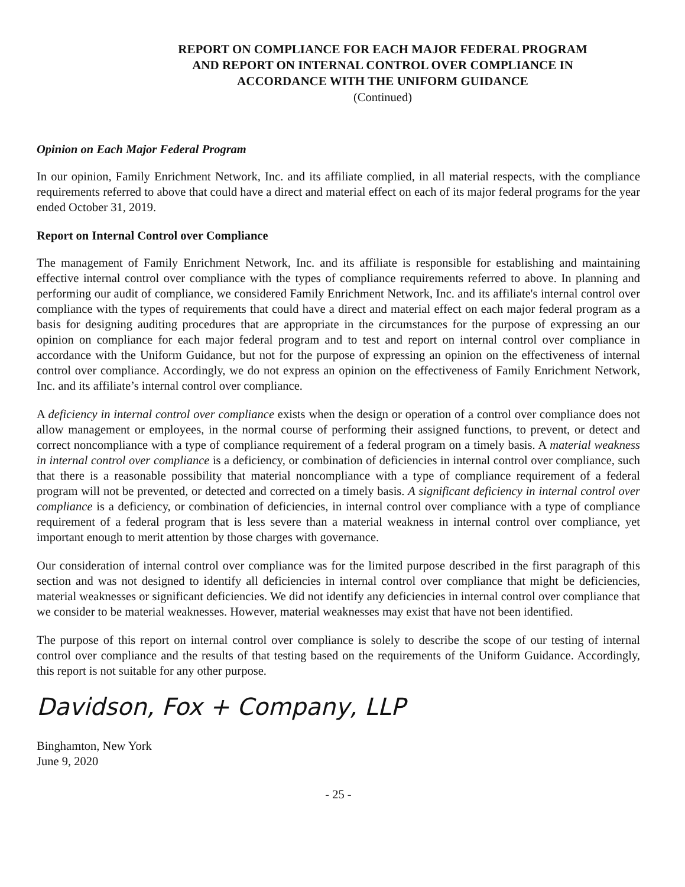REPORT ON COMPLIANCE FOR EACH MAJOR FEDERAL PROGRAM
AND REPORT ON INTERNAL CONTROL OVER COMPLIANCE IN
ACCORDANCE WITH THE UNIFORM GUIDANCE
(Continued)
Opinion on Each Major Federal Program
In our opinion, Family Enrichment Network, Inc. and its affiliate complied, in all material respects, with the compliance requirements referred to above that could have a direct and material effect on each of its major federal programs for the year ended October 31, 2019.
Report on Internal Control over Compliance
The management of Family Enrichment Network, Inc. and its affiliate is responsible for establishing and maintaining effective internal control over compliance with the types of compliance requirements referred to above. In planning and performing our audit of compliance, we considered Family Enrichment Network, Inc. and its affiliate's internal control over compliance with the types of requirements that could have a direct and material effect on each major federal program as a basis for designing auditing procedures that are appropriate in the circumstances for the purpose of expressing an our opinion on compliance for each major federal program and to test and report on internal control over compliance in accordance with the Uniform Guidance, but not for the purpose of expressing an opinion on the effectiveness of internal control over compliance. Accordingly, we do not express an opinion on the effectiveness of Family Enrichment Network, Inc. and its affiliate’s internal control over compliance.
A deficiency in internal control over compliance exists when the design or operation of a control over compliance does not allow management or employees, in the normal course of performing their assigned functions, to prevent, or detect and correct noncompliance with a type of compliance requirement of a federal program on a timely basis. A material weakness in internal control over compliance is a deficiency, or combination of deficiencies in internal control over compliance, such that there is a reasonable possibility that material noncompliance with a type of compliance requirement of a federal program will not be prevented, or detected and corrected on a timely basis. A significant deficiency in internal control over compliance is a deficiency, or combination of deficiencies, in internal control over compliance with a type of compliance requirement of a federal program that is less severe than a material weakness in internal control over compliance, yet important enough to merit attention by those charges with governance.
Our consideration of internal control over compliance was for the limited purpose described in the first paragraph of this section and was not designed to identify all deficiencies in internal control over compliance that might be deficiencies, material weaknesses or significant deficiencies. We did not identify any deficiencies in internal control over compliance that we consider to be material weaknesses. However, material weaknesses may exist that have not been identified.
The purpose of this report on internal control over compliance is solely to describe the scope of our testing of internal control over compliance and the results of that testing based on the requirements of the Uniform Guidance. Accordingly, this report is not suitable for any other purpose.
Davidson, Fox + Company, LLP
Binghamton, New York
June 9, 2020
- 25 -